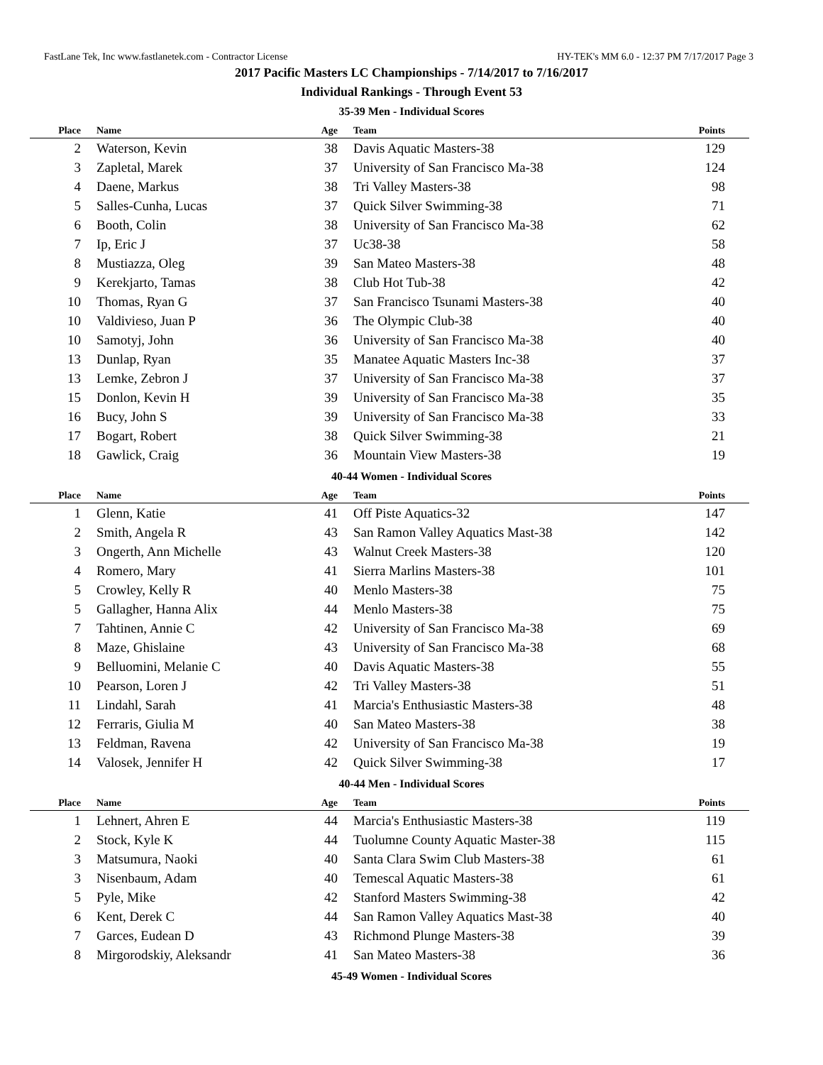FastLane Tek, Inc www.fastlanetek.com - Contractor License HY-TEK's MM 6.0 - 12:37 PM 7/17/2017 Page 3
2017 Pacific Masters LC Championships - 7/14/2017 to 7/16/2017
Individual Rankings - Through Event 53
35-39 Men - Individual Scores
| Place | Name | Age | Team | Points |
| --- | --- | --- | --- | --- |
| 2 | Waterson, Kevin | 38 | Davis Aquatic Masters-38 | 129 |
| 3 | Zapletal, Marek | 37 | University of San Francisco Ma-38 | 124 |
| 4 | Daene, Markus | 38 | Tri Valley Masters-38 | 98 |
| 5 | Salles-Cunha, Lucas | 37 | Quick Silver Swimming-38 | 71 |
| 6 | Booth, Colin | 38 | University of San Francisco Ma-38 | 62 |
| 7 | Ip, Eric J | 37 | Uc38-38 | 58 |
| 8 | Mustiazza, Oleg | 39 | San Mateo Masters-38 | 48 |
| 9 | Kerekjarto, Tamas | 38 | Club Hot Tub-38 | 42 |
| 10 | Thomas, Ryan G | 37 | San Francisco Tsunami Masters-38 | 40 |
| 10 | Valdivieso, Juan P | 36 | The Olympic Club-38 | 40 |
| 10 | Samotyj, John | 36 | University of San Francisco Ma-38 | 40 |
| 13 | Dunlap, Ryan | 35 | Manatee Aquatic Masters Inc-38 | 37 |
| 13 | Lemke, Zebron J | 37 | University of San Francisco Ma-38 | 37 |
| 15 | Donlon, Kevin H | 39 | University of San Francisco Ma-38 | 35 |
| 16 | Bucy, John S | 39 | University of San Francisco Ma-38 | 33 |
| 17 | Bogart, Robert | 38 | Quick Silver Swimming-38 | 21 |
| 18 | Gawlick, Craig | 36 | Mountain View Masters-38 | 19 |
40-44 Women - Individual Scores
| Place | Name | Age | Team | Points |
| --- | --- | --- | --- | --- |
| 1 | Glenn, Katie | 41 | Off Piste Aquatics-32 | 147 |
| 2 | Smith, Angela R | 43 | San Ramon Valley Aquatics Mast-38 | 142 |
| 3 | Ongerth, Ann Michelle | 43 | Walnut Creek Masters-38 | 120 |
| 4 | Romero, Mary | 41 | Sierra Marlins Masters-38 | 101 |
| 5 | Crowley, Kelly R | 40 | Menlo Masters-38 | 75 |
| 5 | Gallagher, Hanna Alix | 44 | Menlo Masters-38 | 75 |
| 7 | Tahtinen, Annie C | 42 | University of San Francisco Ma-38 | 69 |
| 8 | Maze, Ghislaine | 43 | University of San Francisco Ma-38 | 68 |
| 9 | Belluomini, Melanie C | 40 | Davis Aquatic Masters-38 | 55 |
| 10 | Pearson, Loren J | 42 | Tri Valley Masters-38 | 51 |
| 11 | Lindahl, Sarah | 41 | Marcia's Enthusiastic Masters-38 | 48 |
| 12 | Ferraris, Giulia M | 40 | San Mateo Masters-38 | 38 |
| 13 | Feldman, Ravena | 42 | University of San Francisco Ma-38 | 19 |
| 14 | Valosek, Jennifer H | 42 | Quick Silver Swimming-38 | 17 |
40-44 Men - Individual Scores
| Place | Name | Age | Team | Points |
| --- | --- | --- | --- | --- |
| 1 | Lehnert, Ahren E | 44 | Marcia's Enthusiastic Masters-38 | 119 |
| 2 | Stock, Kyle K | 44 | Tuolumne County Aquatic Master-38 | 115 |
| 3 | Matsumura, Naoki | 40 | Santa Clara Swim Club Masters-38 | 61 |
| 3 | Nisenbaum, Adam | 40 | Temescal Aquatic Masters-38 | 61 |
| 5 | Pyle, Mike | 42 | Stanford Masters Swimming-38 | 42 |
| 6 | Kent, Derek C | 44 | San Ramon Valley Aquatics Mast-38 | 40 |
| 7 | Garces, Eudean D | 43 | Richmond Plunge Masters-38 | 39 |
| 8 | Mirgorodskiy, Aleksandr | 41 | San Mateo Masters-38 | 36 |
45-49 Women - Individual Scores